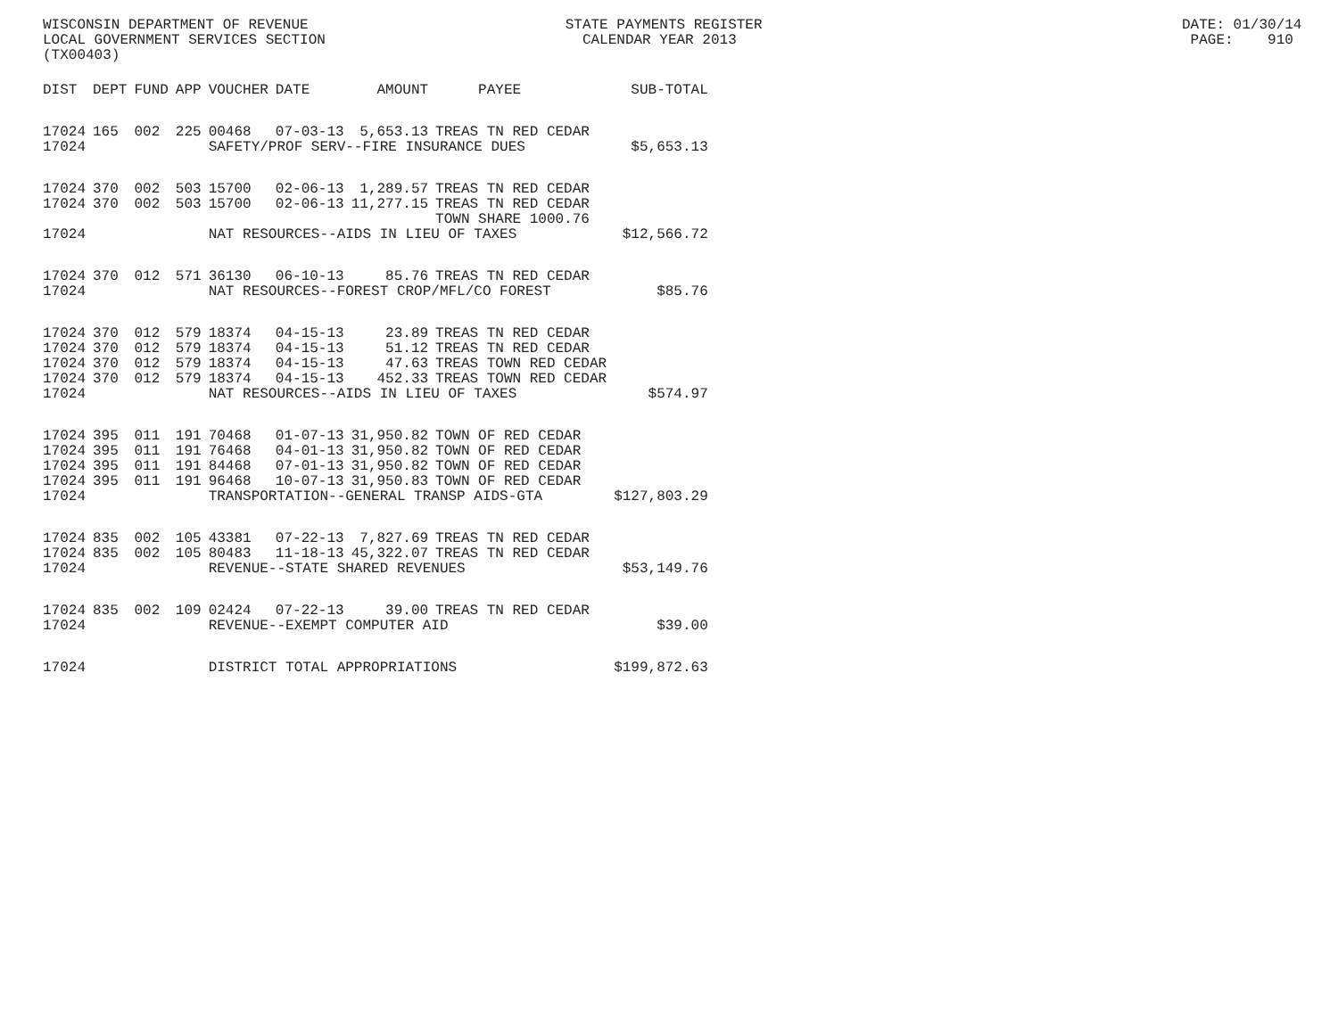WISCONSIN DEPARTMENT OF REVENUE STATE PAYMENTS REGISTER DATE: 01/30/14 LOCAL GOVERNMENT SERVICES SECTION CALENDAR YEAR 2013 PAGE: 910 (TX00403)
| DIST | DEPT | FUND | APP | VOUCHER | DATE | AMOUNT | PAYEE | SUB-TOTAL |
| --- | --- | --- | --- | --- | --- | --- | --- | --- |
| 17024 | 165 | 002 | 225 | 00468 | 07-03-13 | 5,653.13 | TREAS TN RED CEDAR | |
| 17024 | | | | SAFETY/PROF SERV--FIRE INSURANCE DUES | | | | $5,653.13 |
| 17024 | 370 | 002 | 503 | 15700 | 02-06-13 | 1,289.57 | TREAS TN RED CEDAR | |
| 17024 | 370 | 002 | 503 | 15700 | 02-06-13 | 11,277.15 | TREAS TN RED CEDAR | |
| | | | | | | | TOWN SHARE 1000.76 | |
| 17024 | | | | NAT RESOURCES--AIDS IN LIEU OF TAXES | | | | $12,566.72 |
| 17024 | 370 | 012 | 571 | 36130 | 06-10-13 | 85.76 | TREAS TN RED CEDAR | |
| 17024 | | | | NAT RESOURCES--FOREST CROP/MFL/CO FOREST | | | | $85.76 |
| 17024 | 370 | 012 | 579 | 18374 | 04-15-13 | 23.89 | TREAS TN RED CEDAR | |
| 17024 | 370 | 012 | 579 | 18374 | 04-15-13 | 51.12 | TREAS TN RED CEDAR | |
| 17024 | 370 | 012 | 579 | 18374 | 04-15-13 | 47.63 | TREAS TOWN RED CEDAR | |
| 17024 | 370 | 012 | 579 | 18374 | 04-15-13 | 452.33 | TREAS TOWN RED CEDAR | |
| 17024 | | | | NAT RESOURCES--AIDS IN LIEU OF TAXES | | | | $574.97 |
| 17024 | 395 | 011 | 191 | 70468 | 01-07-13 | 31,950.82 | TOWN OF RED CEDAR | |
| 17024 | 395 | 011 | 191 | 76468 | 04-01-13 | 31,950.82 | TOWN OF RED CEDAR | |
| 17024 | 395 | 011 | 191 | 84468 | 07-01-13 | 31,950.82 | TOWN OF RED CEDAR | |
| 17024 | 395 | 011 | 191 | 96468 | 10-07-13 | 31,950.83 | TOWN OF RED CEDAR | |
| 17024 | | | | TRANSPORTATION--GENERAL TRANSP AIDS-GTA | | | | $127,803.29 |
| 17024 | 835 | 002 | 105 | 43381 | 07-22-13 | 7,827.69 | TREAS TN RED CEDAR | |
| 17024 | 835 | 002 | 105 | 80483 | 11-18-13 | 45,322.07 | TREAS TN RED CEDAR | |
| 17024 | | | | REVENUE--STATE SHARED REVENUES | | | | $53,149.76 |
| 17024 | 835 | 002 | 109 | 02424 | 07-22-13 | 39.00 | TREAS TN RED CEDAR | |
| 17024 | | | | REVENUE--EXEMPT COMPUTER AID | | | | $39.00 |
| 17024 | | | | DISTRICT TOTAL APPROPRIATIONS | | | | $199,872.63 |